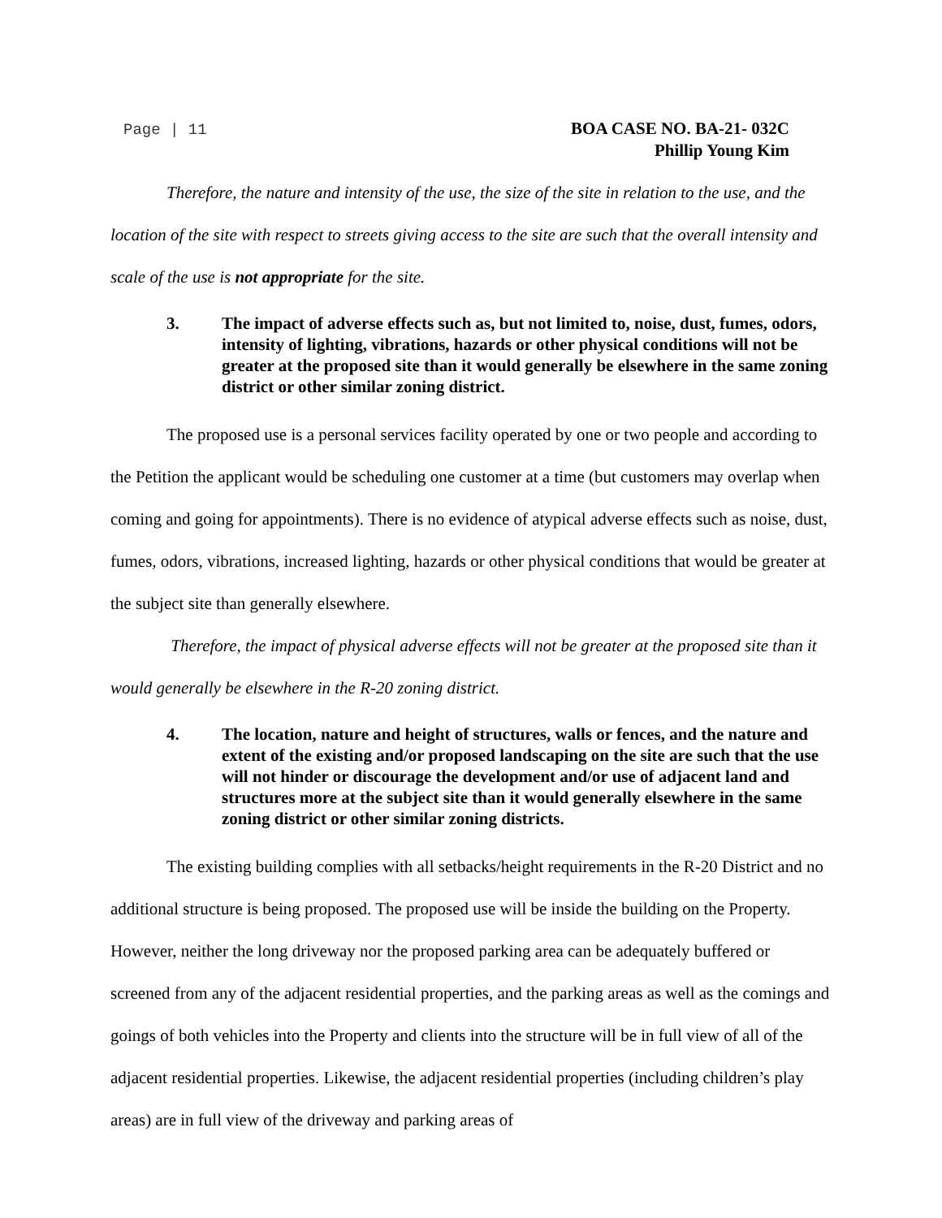Page | 11
BOA CASE NO. BA-21- 032C
Phillip Young Kim
Therefore, the nature and intensity of the use, the size of the site in relation to the use, and the location of the site with respect to streets giving access to the site are such that the overall intensity and scale of the use is not appropriate for the site.
3. The impact of adverse effects such as, but not limited to, noise, dust, fumes, odors, intensity of lighting, vibrations, hazards or other physical conditions will not be greater at the proposed site than it would generally be elsewhere in the same zoning district or other similar zoning district.
The proposed use is a personal services facility operated by one or two people and according to the Petition the applicant would be scheduling one customer at a time (but customers may overlap when coming and going for appointments). There is no evidence of atypical adverse effects such as noise, dust, fumes, odors, vibrations, increased lighting, hazards or other physical conditions that would be greater at the subject site than generally elsewhere.
Therefore, the impact of physical adverse effects will not be greater at the proposed site than it would generally be elsewhere in the R-20 zoning district.
4. The location, nature and height of structures, walls or fences, and the nature and extent of the existing and/or proposed landscaping on the site are such that the use will not hinder or discourage the development and/or use of adjacent land and structures more at the subject site than it would generally elsewhere in the same zoning district or other similar zoning districts.
The existing building complies with all setbacks/height requirements in the R-20 District and no additional structure is being proposed. The proposed use will be inside the building on the Property. However, neither the long driveway nor the proposed parking area can be adequately buffered or screened from any of the adjacent residential properties, and the parking areas as well as the comings and goings of both vehicles into the Property and clients into the structure will be in full view of all of the adjacent residential properties. Likewise, the adjacent residential properties (including children’s play areas) are in full view of the driveway and parking areas of